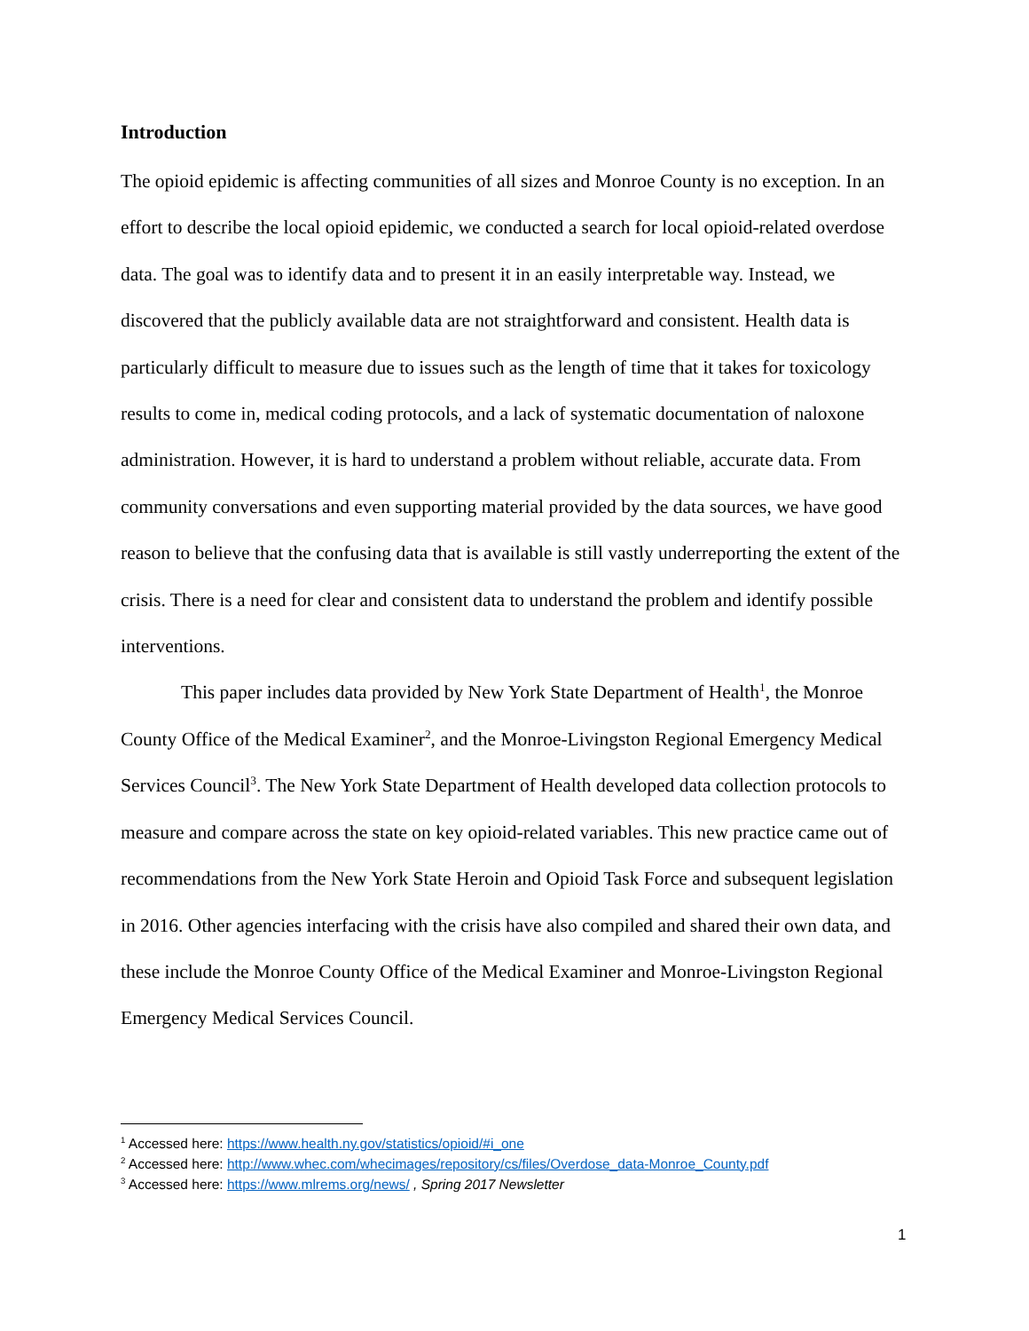Introduction
The opioid epidemic is affecting communities of all sizes and Monroe County is no exception. In an effort to describe the local opioid epidemic, we conducted a search for local opioid-related overdose data. The goal was to identify data and to present it in an easily interpretable way. Instead, we discovered that the publicly available data are not straightforward and consistent. Health data is particularly difficult to measure due to issues such as the length of time that it takes for toxicology results to come in, medical coding protocols, and a lack of systematic documentation of naloxone administration. However, it is hard to understand a problem without reliable, accurate data. From community conversations and even supporting material provided by the data sources, we have good reason to believe that the confusing data that is available is still vastly underreporting the extent of the crisis. There is a need for clear and consistent data to understand the problem and identify possible interventions.
This paper includes data provided by New York State Department of Health<sup>1</sup>, the Monroe County Office of the Medical Examiner<sup>2</sup>, and the Monroe-Livingston Regional Emergency Medical Services Council<sup>3</sup>. The New York State Department of Health developed data collection protocols to measure and compare across the state on key opioid-related variables. This new practice came out of recommendations from the New York State Heroin and Opioid Task Force and subsequent legislation in 2016. Other agencies interfacing with the crisis have also compiled and shared their own data, and these include the Monroe County Office of the Medical Examiner and Monroe-Livingston Regional Emergency Medical Services Council.
<sup>1</sup> Accessed here: https://www.health.ny.gov/statistics/opioid/#i_one
<sup>2</sup> Accessed here: http://www.whec.com/whecimages/repository/cs/files/Overdose_data-Monroe_County.pdf
<sup>3</sup> Accessed here: https://www.mlrems.org/news/ , Spring 2017 Newsletter
1